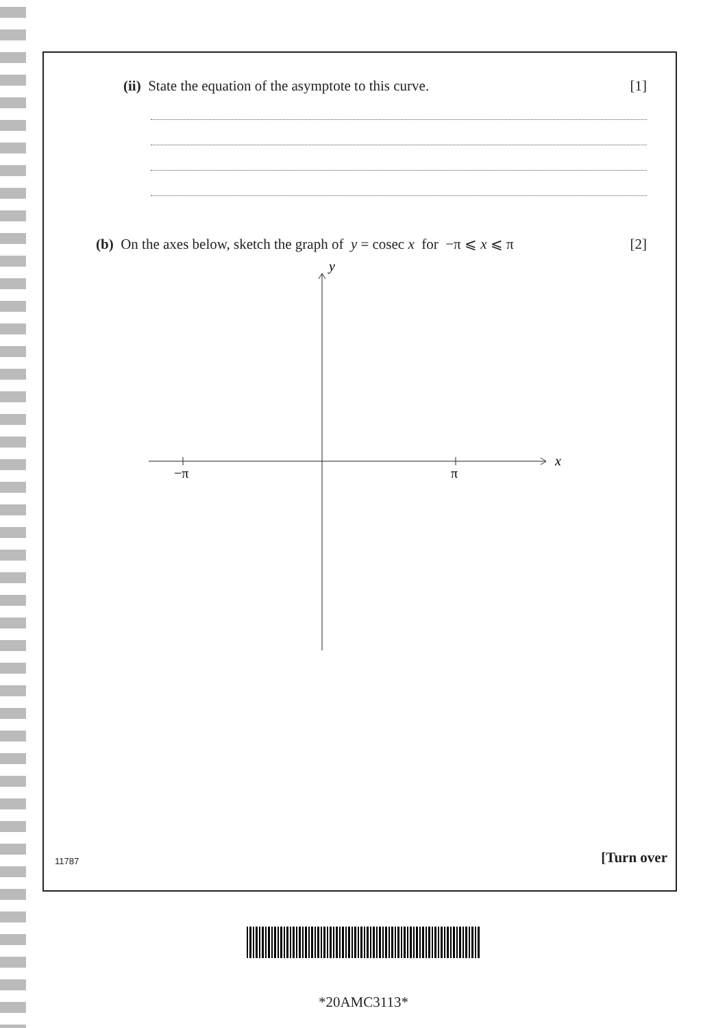(ii) State the equation of the asymptote to this curve. [1]
(b) On the axes below, sketch the graph of y = cosec x for −π ⩽ x ⩽ π [2]
y
x
−π
π
11787 [Turn over
*20AMC3113*